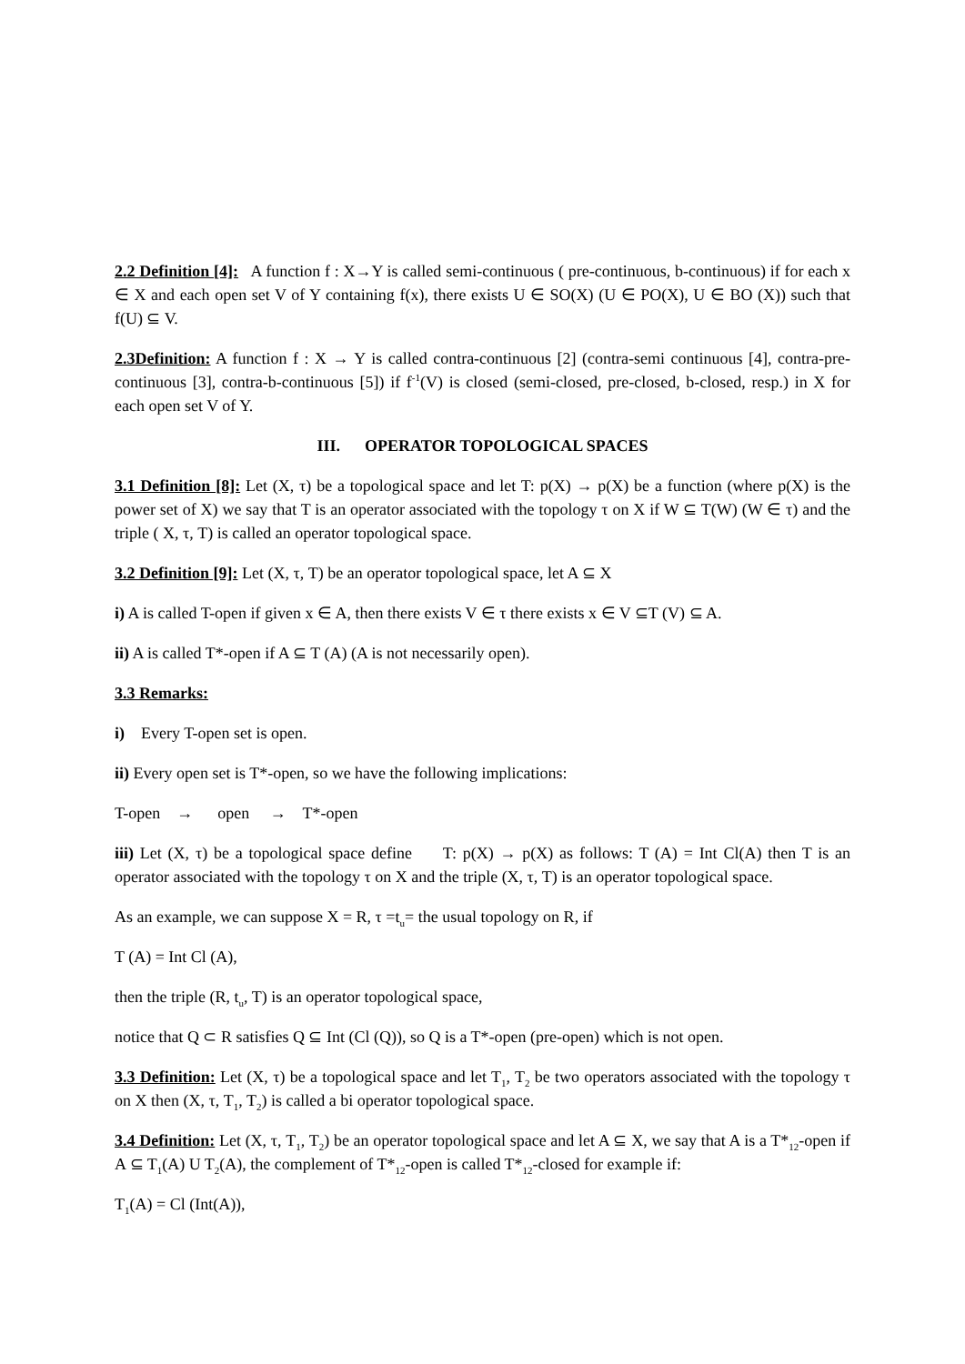2.2 Definition [4]: A function f : X→Y is called semi-continuous ( pre-continuous, b-continuous) if for each x ∈ X and each open set V of Y containing f(x), there exists U ∈ SO(X) (U ∈ PO(X), U ∈ BO (X)) such that f(U) ⊆ V.
2.3Definition: A function f : X → Y is called contra-continuous [2] (contra-semi continuous [4], contra-pre-continuous [3], contra-b-continuous [5]) if f<sup>-1</sup>(V) is closed (semi-closed, pre-closed, b-closed, resp.) in X for each open set V of Y.
III. OPERATOR TOPOLOGICAL SPACES
3.1 Definition [8]: Let (X, τ) be a topological space and let T: p(X) → p(X) be a function (where p(X) is the power set of X) we say that T is an operator associated with the topology τ on X if W ⊆ T(W) (W ∈ τ) and the triple ( X, τ, T) is called an operator topological space.
3.2 Definition [9]: Let (X, τ, T) be an operator topological space, let A ⊆ X
i) A is called T-open if given x ∈ A, then there exists V ∈ τ there exists x ∈ V ⊆T (V) ⊆ A.
ii) A is called T*-open if A ⊆ T (A) (A is not necessarily open).
3.3 Remarks:
i) Every T-open set is open.
ii) Every open set is T*-open, so we have the following implications:
T-open → open → T*-open
iii) Let (X, τ) be a topological space define T: p(X) → p(X) as follows: T (A) = Int Cl(A) then T is an operator associated with the topology τ on X and the triple (X, τ, T) is an operator topological space.
As an example, we can suppose X = R, τ =t<sub>u</sub>= the usual topology on R, if
T (A) = Int Cl (A),
then the triple (R, t<sub>u</sub>, T) is an operator topological space,
notice that Q ⊂ R satisfies Q ⊆ Int (Cl (Q)), so Q is a T*-open (pre-open) which is not open.
3.3 Definition: Let (X, τ) be a topological space and let T<sub>1</sub>, T<sub>2</sub> be two operators associated with the topology τ on X then (X, τ, T<sub>1</sub>, T<sub>2</sub>) is called a bi operator topological space.
3.4 Definition: Let (X, τ, T<sub>1</sub>, T<sub>2</sub>) be an operator topological space and let A ⊆ X, we say that A is a T*<sub>12</sub>-open if A ⊆ T<sub>1</sub>(A) U T<sub>2</sub>(A), the complement of T*<sub>12</sub>-open is called T*<sub>12</sub>-closed for example if:
T<sub>1</sub>(A) = Cl (Int(A)),